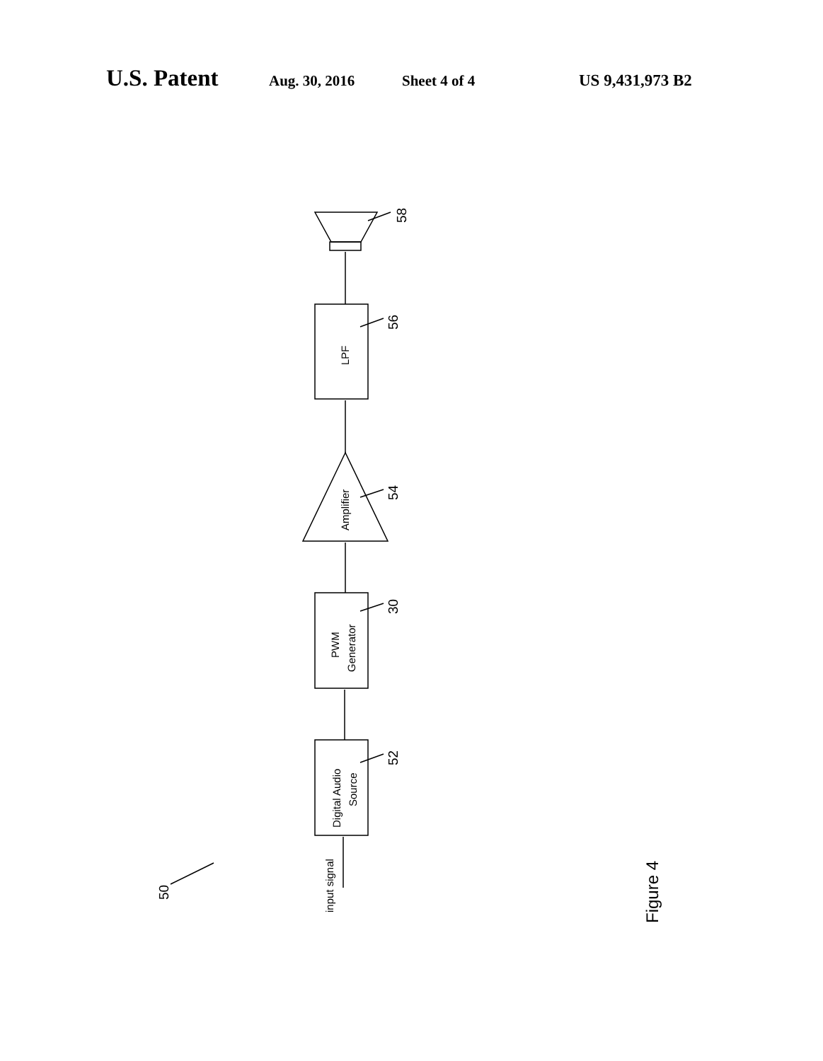U.S. Patent Aug. 30, 2016 Sheet 4 of 4 US 9,431,973 B2
LPF
Amplifier
PWM
Generator
Digital Audio
Source
input signal
58
56
54
30
52
50
Figure 4